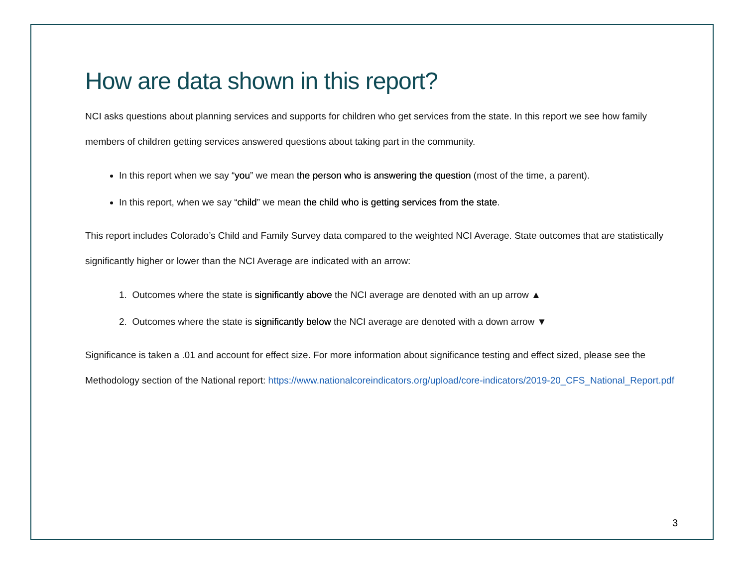How are data shown in this report?
NCI asks questions about planning services and supports for children who get services from the state. In this report we see how family members of children getting services answered questions about taking part in the community.
In this report when we say “you” we mean the person who is answering the question (most of the time, a parent).
In this report, when we say “child” we mean the child who is getting services from the state.
This report includes Colorado’s Child and Family Survey data compared to the weighted NCI Average. State outcomes that are statistically significantly higher or lower than the NCI Average are indicated with an arrow:
1. Outcomes where the state is significantly above the NCI average are denoted with an up arrow ▲
2. Outcomes where the state is significantly below the NCI average are denoted with a down arrow ▼
Significance is taken a .01 and account for effect size. For more information about significance testing and effect sized, please see the Methodology section of the National report: https://www.nationalcoreindicators.org/upload/core-indicators/2019-20_CFS_National_Report.pdf
3